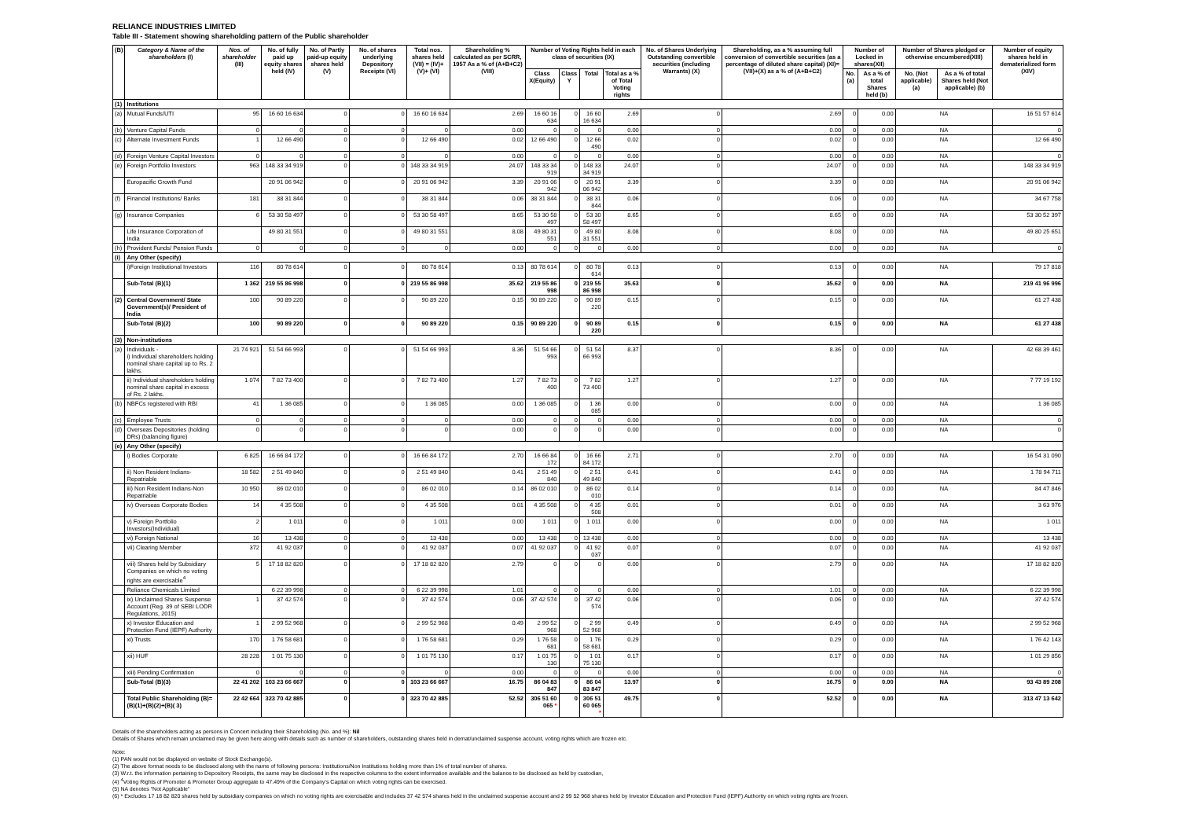RELIANCE INDUSTRIES LIMITED
Table III - Statement showing shareholding pattern of the Public shareholder
| (B) | Category & Name of the shareholders (I) | Nos. of shareholder (III) | No. of fully paid up equity shares held (IV) | No. of Partly paid-up equity shares held (V) | No. of shares underlying Depository Receipts (VI) | Total nos. shares held (VII) = (IV)+(V)+ (VI) | Shareholding % calculated as per SCRR, 1957 As a % of (A+B+C2) (VIII) | Number of Voting Rights held in each class of securities (IX) | | | | No. of Shares Underlying Outstanding convertible securities (including Warrants) (X) | Shareholding, as a % assuming full conversion of convertible securities (as a percentage of diluted share capital) (XI)= (VII)+(X) as a % of (A+B+C2) | Number of Locked in shares(XII) | | Number of Shares pledged or otherwise encumbered(XIII) | | Number of equity shares held in dematerialized form (XIV) |
| --- | --- | --- | --- | --- | --- | --- | --- | --- | --- | --- | --- | --- | --- | --- | --- | --- | --- | --- |
| | | | | | | | | Class X(Equity) | Class Y | Total | Total as a % of Total Voting rights | | | No.(a) | As a % of total Shares held (b) | No. (Not applicable) (a) | As a % of total Shares held (Not applicable) (b) | |
| (1) | Institutions | | | | | | | | | | | | | | | | | |
| (a) | Mutual Funds/UTI | 95 | 16 60 16 634 | 0 | 0 | 16 60 16 634 | 2.69 | 16 60 16 634 | 0 | 16 60 16 634 | 2.69 | 0 | 2.69 | 0 | 0.00 | NA | | 16 51 57 614 |
| (b) | Venture Capital Funds | 0 | 0 | 0 | 0 | 0 | 0.00 | 0 | 0 | 0 | 0.00 | 0 | 0.00 | 0 | 0.00 | NA | | 0 |
| (c) | Alternate Investment Funds | 1 | 12 66 490 | 0 | 0 | 12 66 490 | 0.02 | 12 66 490 | 0 | 12 66 490 | 0.02 | 0 | 0.02 | 0 | 0.00 | NA | | 12 66 490 |
| (d) | Foreign Venture Capital Investors | 0 | 0 | 0 | 0 | 0 | 0.00 | 0 | 0 | 0 | 0.00 | 0 | 0.00 | 0 | 0.00 | NA | | 0 |
| (e) | Foreign Portfolio Investors | 963 | 148 33 34 919 | 0 | 0 | 148 33 34 919 | 24.07 | 148 33 34 919 | 0 | 148 33 34 919 | 24.07 | 0 | 24.07 | 0 | 0.00 | NA | | 148 33 34 919 |
| | Europacific Growth Fund | | 20 91 06 942 | 0 | 0 | 20 91 06 942 | 3.39 | 20 91 06 942 | 0 | 20 91 06 942 | 3.39 | 0 | 3.39 | 0 | 0.00 | NA | | 20 91 06 942 |
| (f) | Financial Institutions/ Banks | 181 | 38 31 844 | 0 | 0 | 38 31 844 | 0.06 | 38 31 844 | 0 | 38 31 844 | 0.06 | 0 | 0.06 | 0 | 0.00 | NA | | 34 67 758 |
| (g) | Insurance Companies | 6 | 53 30 58 497 | 0 | 0 | 53 30 58 497 | 8.65 | 53 30 58 497 | 0 | 53 30 58 497 | 8.65 | 0 | 8.65 | 0 | 0.00 | NA | | 53 30 52 397 |
| | Life Insurance Corporation of India | | 49 80 31 551 | 0 | 0 | 49 80 31 551 | 8.08 | 49 80 31 551 | 0 | 49 80 31 551 | 8.08 | 0 | 8.08 | 0 | 0.00 | NA | | 49 80 25 651 |
| (h) | Provident Funds/ Pension Funds | 0 | 0 | 0 | 0 | 0 | 0.00 | 0 | 0 | 0 | 0.00 | 0 | 0.00 | 0 | 0.00 | NA | | 0 |
| (i) | Any Other (specify) | | | | | | | | | | | | | | | | | |
| | i)Foreign Institutional Investors | 116 | 80 78 614 | 0 | 0 | 80 78 614 | 0.13 | 80 78 614 | 0 | 80 78 614 | 0.13 | 0 | 0.13 | 0 | 0.00 | NA | | 79 17 818 |
| | Sub-Total (B)(1) | 1 362 | 219 55 86 998 | 0 | 0 | 219 55 86 998 | 35.62 | 219 55 86 998 | 0 | 219 55 86 998 | 35.63 | 0 | 35.62 | 0 | 0.00 | NA | | 219 41 96 996 |
| (2) | Central Government/ State Government(s)/ President of India | 100 | 90 89 220 | 0 | 0 | 90 89 220 | 0.15 | 90 89 220 | 0 | 90 89 220 | 0.15 | 0 | 0.15 | 0 | 0.00 | NA | | 61 27 438 |
| | Sub-Total (B)(2) | 100 | 90 89 220 | 0 | 0 | 90 89 220 | 0.15 | 90 89 220 | 0 | 90 89 220 | 0.15 | 0 | 0.15 | 0 | 0.00 | NA | | 61 27 438 |
| (3) | Non-institutions | | | | | | | | | | | | | | | | | |
| (a) | Individuals - i) Individual shareholders holding nominal share capital up to Rs. 2 lakhs. | 21 74 921 | 51 54 66 993 | 0 | 0 | 51 54 66 993 | 8.36 | 51 54 66 993 | 0 | 51 54 66 993 | 8.37 | 0 | 8.36 | 0 | 0.00 | NA | | 42 68 39 461 |
| | ii) Individual shareholders holding nominal share capital in excess of Rs. 2 lakhs. | 1 074 | 7 82 73 400 | 0 | 0 | 7 82 73 400 | 1.27 | 7 82 73 400 | 0 | 7 82 73 400 | 1.27 | 0 | 1.27 | 0 | 0.00 | NA | | 7 77 19 192 |
| (b) | NBFCs registered with RBI | 41 | 1 36 085 | 0 | 0 | 1 36 085 | 0.00 | 1 36 085 | 0 | 1 36 085 | 0.00 | 0 | 0.00 | 0 | 0.00 | NA | | 1 36 085 |
| (c) | Employee Trusts | 0 | 0 | 0 | 0 | 0 | 0.00 | 0 | 0 | 0 | 0.00 | 0 | 0.00 | 0 | 0.00 | NA | | 0 |
| (d) | Overseas Depositories (holding DRs) (balancing figure) | 0 | 0 | 0 | 0 | 0 | 0.00 | 0 | 0 | 0 | 0.00 | 0 | 0.00 | 0 | 0.00 | NA | | 0 |
| (e) | Any Other (specify) | | | | | | | | | | | | | | | | | |
| | i) Bodies Corporate | 6 825 | 16 66 84 172 | 0 | 0 | 16 66 84 172 | 2.70 | 16 66 84 172 | 0 | 16 66 84 172 | 2.71 | 0 | 2.70 | 0 | 0.00 | NA | | 16 54 31 090 |
| | ii) Non Resident Indians-Repatriable | 18 582 | 2 51 49 840 | 0 | 0 | 2 51 49 840 | 0.41 | 2 51 49 840 | 0 | 2 51 49 840 | 0.41 | 0 | 0.41 | 0 | 0.00 | NA | | 1 78 94 711 |
| | iii) Non Resident Indians-Non Repatriable | 10 950 | 86 02 010 | 0 | 0 | 86 02 010 | 0.14 | 86 02 010 | 0 | 86 02 010 | 0.14 | 0 | 0.14 | 0 | 0.00 | NA | | 84 47 846 |
| | iv) Overseas Corporate Bodies | 14 | 4 35 508 | 0 | 0 | 4 35 508 | 0.01 | 4 35 508 | 0 | 4 35 508 | 0.01 | 0 | 0.01 | 0 | 0.00 | NA | | 3 63 976 |
| | v) Foreign Portfolio Investors(Individual) | 2 | 1 011 | 0 | 0 | 1 011 | 0.00 | 1 011 | 0 | 1 011 | 0.00 | 0 | 0.00 | 0 | 0.00 | NA | | 1 011 |
| | vi) Foreign National | 16 | 13 438 | 0 | 0 | 13 438 | 0.00 | 13 438 | 0 | 13 438 | 0.00 | 0 | 0.00 | 0 | 0.00 | NA | | 13 438 |
| | vii) Clearing Member | 372 | 41 92 037 | 0 | 0 | 41 92 037 | 0.07 | 41 92 037 | 0 | 41 92 037 | 0.07 | 0 | 0.07 | 0 | 0.00 | NA | | 41 92 037 |
| | viii) Shares held by Subsidiary Companies on which no voting rights are exercisable<sup>4</sup> | 5 | 17 18 82 820 | 0 | 0 | 17 18 82 820 | 2.79 | 0 | 0 | 0 | 0.00 | 0 | 2.79 | 0 | 0.00 | NA | | 17 18 82 820 |
| | Reliance Chemicals Limited | | 6 22 39 998 | 0 | 0 | 6 22 39 998 | 1.01 | 0 | 0 | 0 | 0.00 | 0 | 1.01 | 0 | 0.00 | NA | | 6 22 39 998 |
| | ix) Unclaimed Shares Suspense Account (Reg. 39 of SEBI LODR Regulations, 2015) | 1 | 37 42 574 | 0 | 0 | 37 42 574 | 0.06 | 37 42 574 | 0 | 37 42 574 | 0.06 | 0 | 0.06 | 0 | 0.00 | NA | | 37 42 574 |
| | x) Investor Education and Protection Fund (IEPF) Authority | 1 | 2 99 52 968 | 0 | 0 | 2 99 52 968 | 0.49 | 2 99 52 968 | 0 | 2 99 52 968 | 0.49 | 0 | 0.49 | 0 | 0.00 | NA | | 2 99 52 968 |
| | xi) Trusts | 170 | 1 76 58 681 | 0 | 0 | 1 76 58 681 | 0.29 | 1 76 58 681 | 0 | 1 76 58 681 | 0.29 | 0 | 0.29 | 0 | 0.00 | NA | | 1 76 42 143 |
| | xii) HUF | 28 228 | 1 01 75 130 | 0 | 0 | 1 01 75 130 | 0.17 | 1 01 75 130 | 0 | 1 01 75 130 | 0.17 | 0 | 0.17 | 0 | 0.00 | NA | | 1 01 29 856 |
| | xiii) Pending Confirmation | 0 | 0 | 0 | 0 | 0 | 0.00 | 0 | 0 | 0 | 0.00 | 0 | 0.00 | 0 | 0.00 | NA | | 0 |
| | Sub-Total (B)(3) | 22 41 202 | 103 23 66 667 | 0 | 0 | 103 23 66 667 | 16.75 | 86 04 83 847 | 0 | 86 04 83 847 | 13.97 | 0 | 16.75 | 0 | 0.00 | NA | | 93 43 89 208 |
| | Total Public Shareholding (B)= (B)(1)+(B)(2)+(B)( 3) | 22 42 664 | 323 70 42 885 | 0 | 0 | 323 70 42 885 | 52.52 | 306 51 60 065 * | 0 | 306 51 60 065 * | 49.75 | 0 | 52.52 | 0 | 0.00 | NA | | 313 47 13 642 |
Details of the shareholders acting as persons in Concert including their Shareholding (No. and %): Nil
Details of Shares which remain unclaimed may be given here along with details such as number of shareholders, outstanding shares held in demat/unclaimed suspense account, voting rights which are frozen etc.
Note:
(1) PAN would not be displayed on website of Stock Exchange(s).
(2) The above format needs to be disclosed along with the name of following persons: Institutions/Non Institutions holding more than 1% of total number of shares.
(3) W.r.t. the information pertaining to Depository Receipts, the same may be disclosed in the respective columns to the extent information available and the balance to be disclosed as held by custodian,
(4) <sup>4</sup>Voting Rights of Promoter & Promoter Group aggregate to 47.49% of the Company's Capital on which voting rights can be exercised.
(5) NA denotes "Not Applicable"
(6) * Excludes 17 18 82 820 shares held by subsidiary companies on which no voting rights are exercisable and includes 37 42 574 shares held in the unclaimed suspense account and 2 99 52 968 shares held by Investor Education and Protection Fund (IEPF) Authority on which voting rights are frozen.